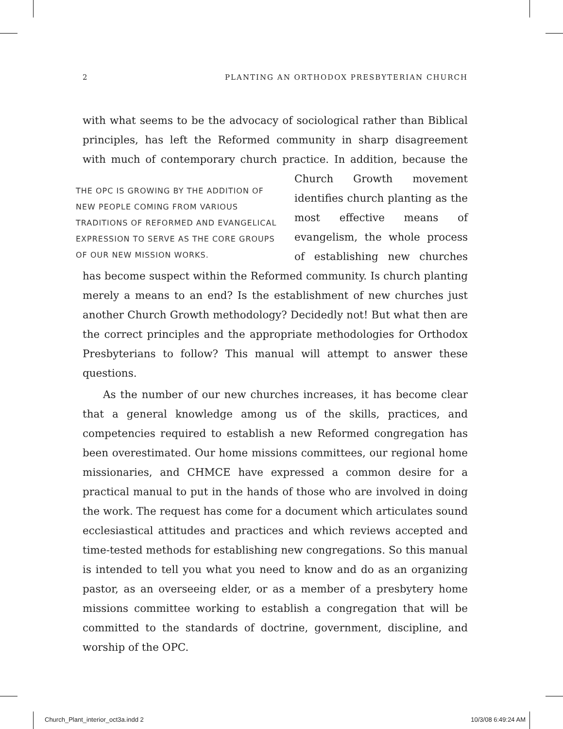2 PLANTING AN ORTHODOX PRESBYTERIAN CHURCH
with what seems to be the advocacy of sociological rather than Biblical principles, has left the Reformed community in sharp disagreement with much of contemporary church practice. In addition, because the Church THE OPC IS GROWING BY THE ADDITION OF NEW PEOPLE COMING FROM VARIOUS TRADITIONS OF REFORMED AND EVANGELICAL EXPRESSION TO SERVE AS THE CORE GROUPS OF OUR NEW MISSION WORKS. Growth movement identifies church planting as the most effective means of evangelism, the whole process of establishing new churches has become suspect within the Reformed community. Is church planting merely a means to an end? Is the establishment of new churches just another Church Growth methodology? Decidedly not! But what then are the correct principles and the appropriate methodologies for Orthodox Presbyterians to follow? This manual will attempt to answer these questions.
As the number of our new churches increases, it has become clear that a general knowledge among us of the skills, practices, and competencies required to establish a new Reformed congregation has been overestimated. Our home missions committees, our regional home missionaries, and CHMCE have expressed a common desire for a practical manual to put in the hands of those who are involved in doing the work. The request has come for a document which articulates sound ecclesiastical attitudes and practices and which reviews accepted and time-tested methods for establishing new congregations. So this manual is intended to tell you what you need to know and do as an organizing pastor, as an overseeing elder, or as a member of a presbytery home missions committee working to establish a congregation that will be committed to the standards of doctrine, government, discipline, and worship of the OPC.
Church_Plant_interior_oct3a.indd 2 10/3/08 6:49:24 AM